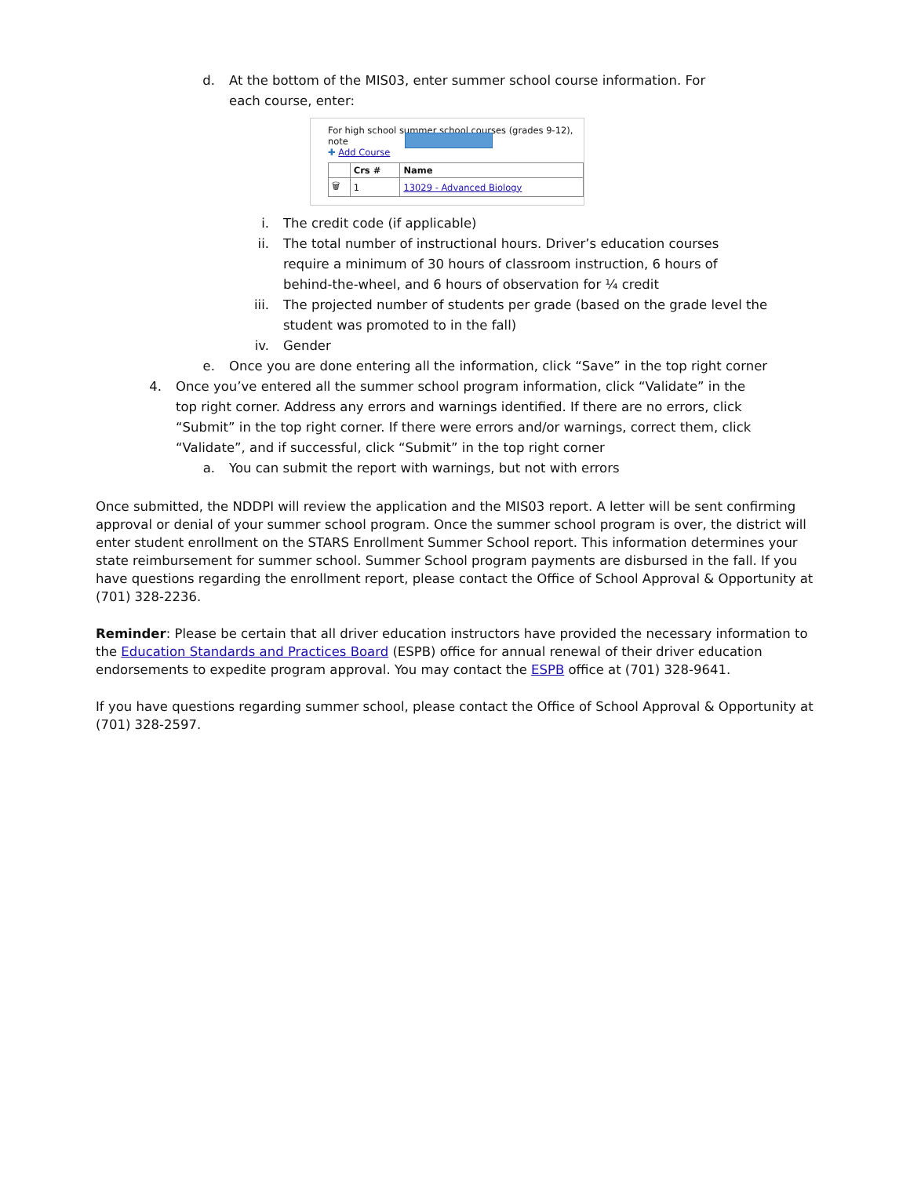d. At the bottom of the MIS03, enter summer school course information. For each course, enter:
For high school summer school courses (grades 9-12), note
✚ Add Course
| | Crs # | Name |
| --- | --- | --- |
| 🗑 | 1 | 13029 - Advanced Biology |
i. The credit code (if applicable)
ii. The total number of instructional hours. Driver’s education courses require a minimum of 30 hours of classroom instruction, 6 hours of behind-the-wheel, and 6 hours of observation for ¼ credit
iii. The projected number of students per grade (based on the grade level the student was promoted to in the fall)
iv. Gender
e. Once you are done entering all the information, click “Save” in the top right corner
4. Once you’ve entered all the summer school program information, click “Validate” in the top right corner. Address any errors and warnings identified. If there are no errors, click “Submit” in the top right corner. If there were errors and/or warnings, correct them, click “Validate”, and if successful, click “Submit” in the top right corner
a. You can submit the report with warnings, but not with errors
Once submitted, the NDDPI will review the application and the MIS03 report. A letter will be sent confirming approval or denial of your summer school program. Once the summer school program is over, the district will enter student enrollment on the STARS Enrollment Summer School report. This information determines your state reimbursement for summer school. Summer School program payments are disbursed in the fall. If you have questions regarding the enrollment report, please contact the Office of School Approval & Opportunity at (701) 328-2236.
Reminder: Please be certain that all driver education instructors have provided the necessary information to the Education Standards and Practices Board (ESPB) office for annual renewal of their driver education endorsements to expedite program approval. You may contact the ESPB office at (701) 328-9641.
If you have questions regarding summer school, please contact the Office of School Approval & Opportunity at (701) 328-2597.